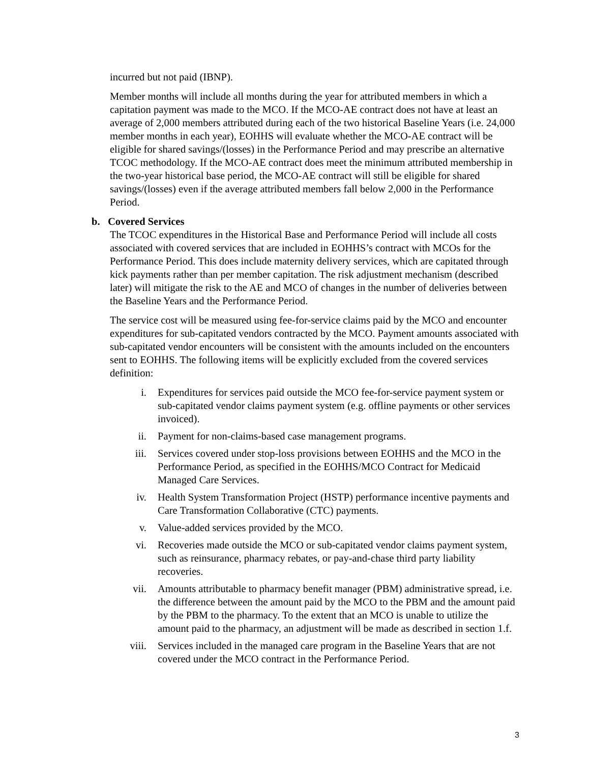incurred but not paid (IBNP).
Member months will include all months during the year for attributed members in which a capitation payment was made to the MCO. If the MCO-AE contract does not have at least an average of 2,000 members attributed during each of the two historical Baseline Years (i.e. 24,000 member months in each year), EOHHS will evaluate whether the MCO-AE contract will be eligible for shared savings/(losses) in the Performance Period and may prescribe an alternative TCOC methodology. If the MCO-AE contract does meet the minimum attributed membership in the two-year historical base period, the MCO-AE contract will still be eligible for shared savings/(losses) even if the average attributed members fall below 2,000 in the Performance Period.
b. Covered Services
The TCOC expenditures in the Historical Base and Performance Period will include all costs associated with covered services that are included in EOHHS’s contract with MCOs for the Performance Period. This does include maternity delivery services, which are capitated through kick payments rather than per member capitation. The risk adjustment mechanism (described later) will mitigate the risk to the AE and MCO of changes in the number of deliveries between the Baseline Years and the Performance Period.
The service cost will be measured using fee-for-service claims paid by the MCO and encounter expenditures for sub-capitated vendors contracted by the MCO. Payment amounts associated with sub-capitated vendor encounters will be consistent with the amounts included on the encounters sent to EOHHS. The following items will be explicitly excluded from the covered services definition:
i. Expenditures for services paid outside the MCO fee-for-service payment system or sub-capitated vendor claims payment system (e.g. offline payments or other services invoiced).
ii. Payment for non-claims-based case management programs.
iii. Services covered under stop-loss provisions between EOHHS and the MCO in the Performance Period, as specified in the EOHHS/MCO Contract for Medicaid Managed Care Services.
iv. Health System Transformation Project (HSTP) performance incentive payments and Care Transformation Collaborative (CTC) payments.
v. Value-added services provided by the MCO.
vi. Recoveries made outside the MCO or sub-capitated vendor claims payment system, such as reinsurance, pharmacy rebates, or pay-and-chase third party liability recoveries.
vii. Amounts attributable to pharmacy benefit manager (PBM) administrative spread, i.e. the difference between the amount paid by the MCO to the PBM and the amount paid by the PBM to the pharmacy. To the extent that an MCO is unable to utilize the amount paid to the pharmacy, an adjustment will be made as described in section 1.f.
viii. Services included in the managed care program in the Baseline Years that are not covered under the MCO contract in the Performance Period.
3